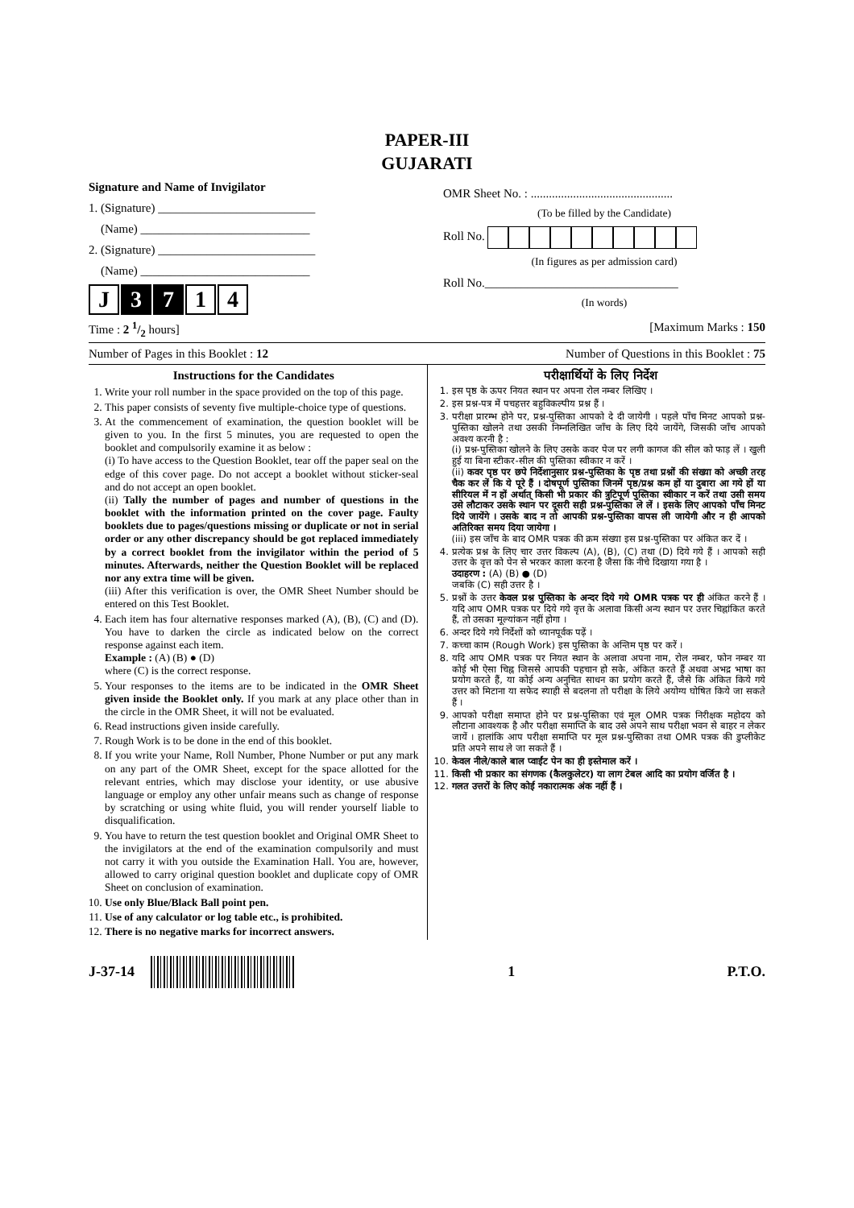PAPER-III
GUJARATI
Signature and Name of Invigilator
1. (Signature) __________________________
(Name) ____________________________
2. (Signature) __________________________
(Name) ____________________________
J 3 7 1 4
OMR Sheet No. : ...............................................
(To be filled by the Candidate)
Roll No.
(In figures as per admission card)
Roll No.________________________________
(In words)
Time : 2 1/2 hours] [Maximum Marks : 150
Number of Pages in this Booklet : 12 Number of Questions in this Booklet : 75
Instructions for the Candidates
1. Write your roll number in the space provided on the top of this page.
2. This paper consists of seventy five multiple-choice type of questions.
3. At the commencement of examination, the question booklet will be given to you. In the first 5 minutes, you are requested to open the booklet and compulsorily examine it as below :
(i) To have access to the Question Booklet, tear off the paper seal on the edge of this cover page. Do not accept a booklet without sticker-seal and do not accept an open booklet.
(ii) Tally the number of pages and number of questions in the booklet with the information printed on the cover page. Faulty booklets due to pages/questions missing or duplicate or not in serial order or any other discrepancy should be got replaced immediately by a correct booklet from the invigilator within the period of 5 minutes. Afterwards, neither the Question Booklet will be replaced nor any extra time will be given.
(iii) After this verification is over, the OMR Sheet Number should be entered on this Test Booklet.
4. Each item has four alternative responses marked (A), (B), (C) and (D). You have to darken the circle as indicated below on the correct response against each item.
Example : (A) (B) ● (D)
where (C) is the correct response.
5. Your responses to the items are to be indicated in the OMR Sheet given inside the Booklet only. If you mark at any place other than in the circle in the OMR Sheet, it will not be evaluated.
6. Read instructions given inside carefully.
7. Rough Work is to be done in the end of this booklet.
8. If you write your Name, Roll Number, Phone Number or put any mark on any part of the OMR Sheet, except for the space allotted for the relevant entries, which may disclose your identity, or use abusive language or employ any other unfair means such as change of response by scratching or using white fluid, you will render yourself liable to disqualification.
9. You have to return the test question booklet and Original OMR Sheet to the invigilators at the end of the examination compulsorily and must not carry it with you outside the Examination Hall. You are, however, allowed to carry original question booklet and duplicate copy of OMR Sheet on conclusion of examination.
10. Use only Blue/Black Ball point pen.
11. Use of any calculator or log table etc., is prohibited.
12. There is no negative marks for incorrect answers.
परीक्षार्थियों के लिए निर्देश
1. इस पृष्ठ के ऊपर नियत स्थान पर अपना रोल नम्बर लिखिए ।
2. इस प्रश्न-पत्र में पचहत्तर बहुविकल्पीय प्रश्न हैं ।
3. परीक्षा प्रारम्भ होने पर, प्रश्न-पुस्तिका आपको दे दी जायेगी । पहले पाँच मिनट आपको प्रश्न-पुस्तिका खोलने तथा उसकी निम्नलिखित जाँच के लिए दिये जायेंगे, जिसकी जाँच आपको अवश्य करनी है :
(i) प्रश्न-पुस्तिका खोलने के लिए उसके कवर पेज पर लगी कागज की सील को फाड़ लें । खुली हुई या बिना स्टीकर-सील की पुस्तिका स्वीकार न करें ।
(ii) कवर पृष्ठ पर छपे निर्देशानुसार प्रश्न-पुस्तिका के पृष्ठ तथा प्रश्नों की संख्या को अच्छी तरह चैक कर लें कि ये पूरे हैं । दोषपूर्ण पुस्तिका जिनमें पृष्ठ/प्रश्न कम हों या दुबारा आ गये हों या सीरियल में न हों अर्थात् किसी भी प्रकार की त्रुटिपूर्ण पुस्तिका स्वीकार न करें तथा उसी समय उसे लौटाकर उसके स्थान पर दूसरी सही प्रश्न-पुस्तिका ले लें । इसके लिए आपको पाँच मिनट दिये जायेंगे । उसके बाद न तो आपकी प्रश्न-पुस्तिका वापस ली जायेगी और न ही आपको अतिरिक्त समय दिया जायेगा ।
(iii) इस जाँच के बाद OMR पत्रक की क्रम संख्या इस प्रश्न-पुस्तिका पर अंकित कर दें ।
4. प्रत्येक प्रश्न के लिए चार उत्तर विकल्प (A), (B), (C) तथा (D) दिये गये हैं । आपको सही उत्तर के वृत्त को पेन से भरकर काला करना है जैसा कि नीचे दिखाया गया है ।
उदाहरण : (A) (B) ● (D)
जबकि (C) सही उत्तर है ।
5. प्रश्नों के उत्तर केवल प्रश्न पुस्तिका के अन्दर दिये गये OMR पत्रक पर ही अंकित करने हैं । यदि आप OMR पत्रक पर दिये गये वृत्त के अलावा किसी अन्य स्थान पर उत्तर चिह्नांकित करते हैं, तो उसका मूल्यांकन नहीं होगा ।
6. अन्दर दिये गये निर्देशों को ध्यानपूर्वक पढ़ें ।
7. कच्चा काम (Rough Work) इस पुस्तिका के अन्तिम पृष्ठ पर करें ।
8. यदि आप OMR पत्रक पर नियत स्थान के अलावा अपना नाम, रोल नम्बर, फोन नम्बर या कोई भी ऐसा चिह्न जिससे आपकी पहचान हो सके, अंकित करते हैं अथवा अभद्र भाषा का प्रयोग करते हैं, या कोई अन्य अनुचित साधन का प्रयोग करते हैं, जैसे कि अंकित किये गये उत्तर को मिटाना या सफेद स्याही से बदलना तो परीक्षा के लिये अयोग्य घोषित किये जा सकते हैं ।
9. आपको परीक्षा समाप्त होने पर प्रश्न-पुस्तिका एवं मूल OMR पत्रक निरीक्षक महोदय को लौटाना आवश्यक है और परीक्षा समाप्ति के बाद उसे अपने साथ परीक्षा भवन से बाहर न लेकर जायें । हालांकि आप परीक्षा समाप्ति पर मूल प्रश्न-पुस्तिका तथा OMR पत्रक की डुप्लीकेट प्रति अपने साथ ले जा सकते हैं ।
10. केवल नीले/काले बाल प्वाईंट पेन का ही इस्तेमाल करें ।
11. किसी भी प्रकार का संगणक (कैलकुलेटर) या लाग टेबल आदि का प्रयोग वर्जित है ।
12. गलत उत्तरों के लिए कोई नकारात्मक अंक नहीं हैं ।
J-37-14 1 P.T.O.